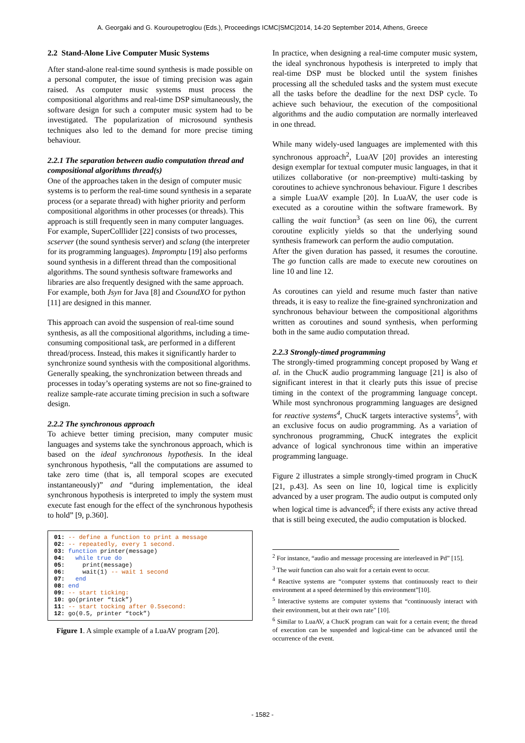A. Georgaki and G. Kouroupetroglou (Eds.), Proceedings ICMC|SMC|2014, 14-20 September 2014, Athens, Greece
2.2 Stand-Alone Live Computer Music Systems
After stand-alone real-time sound synthesis is made possible on a personal computer, the issue of timing precision was again raised. As computer music systems must process the compositional algorithms and real-time DSP simultaneously, the software design for such a computer music system had to be investigated. The popularization of microsound synthesis techniques also led to the demand for more precise timing behaviour.
2.2.1 The separation between audio computation thread and compositional algorithms thread(s)
One of the approaches taken in the design of computer music systems is to perform the real-time sound synthesis in a separate process (or a separate thread) with higher priority and perform compositional algorithms in other processes (or threads). This approach is still frequently seen in many computer languages. For example, SuperColllider [22] consists of two processes, scserver (the sound synthesis server) and sclang (the interpreter for its programming languages). Impromptu [19] also performs sound synthesis in a different thread than the compositional algorithms. The sound synthesis software frameworks and libraries are also frequently designed with the same approach. For example, both Jsyn for Java [8] and CsoundXO for python [11] are designed in this manner.
This approach can avoid the suspension of real-time sound synthesis, as all the compositional algorithms, including a time-consuming compositional task, are performed in a different thread/process. Instead, this makes it significantly harder to synchronize sound synthesis with the compositional algorithms. Generally speaking, the synchronization between threads and processes in today’s operating systems are not so fine-grained to realize sample-rate accurate timing precision in such a software design.
2.2.2 The synchronous approach
To achieve better timing precision, many computer music languages and systems take the synchronous approach, which is based on the ideal synchronous hypothesis. In the ideal synchronous hypothesis, “all the computations are assumed to take zero time (that is, all temporal scopes are executed instantaneously)” and “during implementation, the ideal synchronous hypothesis is interpreted to imply the system must execute fast enough for the effect of the synchronous hypothesis to hold” [9, p.360].
01: -- define a function to print a message 02: -- repeatedly, every 1 second. 03: function printer(message) 04: while true do 05: print(message) 06: wait(1) -- wait 1 second 07: end 08: end 09: -- start ticking: 10: go(printer “tick”) 11: -- start tocking after 0.5second: 12: go(0.5, printer “tock”)
Figure 1. A simple example of a LuaAV program [20].
In practice, when designing a real-time computer music system, the ideal synchronous hypothesis is interpreted to imply that real-time DSP must be blocked until the system finishes processing all the scheduled tasks and the system must execute all the tasks before the deadline for the next DSP cycle. To achieve such behaviour, the execution of the compositional algorithms and the audio computation are normally interleaved in one thread.
While many widely-used languages are implemented with this synchronous approach<sup>2</sup>, LuaAV [20] provides an interesting design exemplar for textual computer music languages, in that it utilizes collaborative (or non-preemptive) multi-tasking by coroutines to achieve synchronous behaviour. Figure 1 describes a simple LuaAV example [20]. In LuaAV, the user code is executed as a coroutine within the software framework. By calling the wait function<sup>3</sup> (as seen on line 06), the current coroutine explicitly yields so that the underlying sound synthesis framework can perform the audio computation.
After the given duration has passed, it resumes the coroutine. The go function calls are made to execute new coroutines on line 10 and line 12.
As coroutines can yield and resume much faster than native threads, it is easy to realize the fine-grained synchronization and synchronous behaviour between the compositional algorithms written as coroutines and sound synthesis, when performing both in the same audio computation thread.
2.2.3 Strongly-timed programming
The strongly-timed programming concept proposed by Wang et al. in the ChucK audio programming language [21] is also of significant interest in that it clearly puts this issue of precise timing in the context of the programming language concept. While most synchronous programming languages are designed for reactive systems<sup>4</sup>, ChucK targets interactive systems<sup>5</sup>, with an exclusive focus on audio programming. As a variation of synchronous programming, ChucK integrates the explicit advance of logical synchronous time within an imperative programming language.
Figure 2 illustrates a simple strongly-timed program in ChucK [21, p.43]. As seen on line 10, logical time is explicitly advanced by a user program. The audio output is computed only when logical time is advanced<sup>6</sup>; if there exists any active thread that is still being executed, the audio computation is blocked.
<sup>2</sup> For instance, “audio and message processing are interleaved in Pd” [15].
<sup>3</sup> The wait function can also wait for a certain event to occur.
<sup>4</sup> Reactive systems are “computer systems that continuously react to their environment at a speed determined by this environment”[10].
<sup>5</sup> Interactive systems are computer systems that “continuously interact with their environment, but at their own rate” [10].
<sup>6</sup> Similar to LuaAV, a ChucK program can wait for a certain event; the thread of execution can be suspended and logical-time can be advanced until the occurrence of the event.
- 1582 -